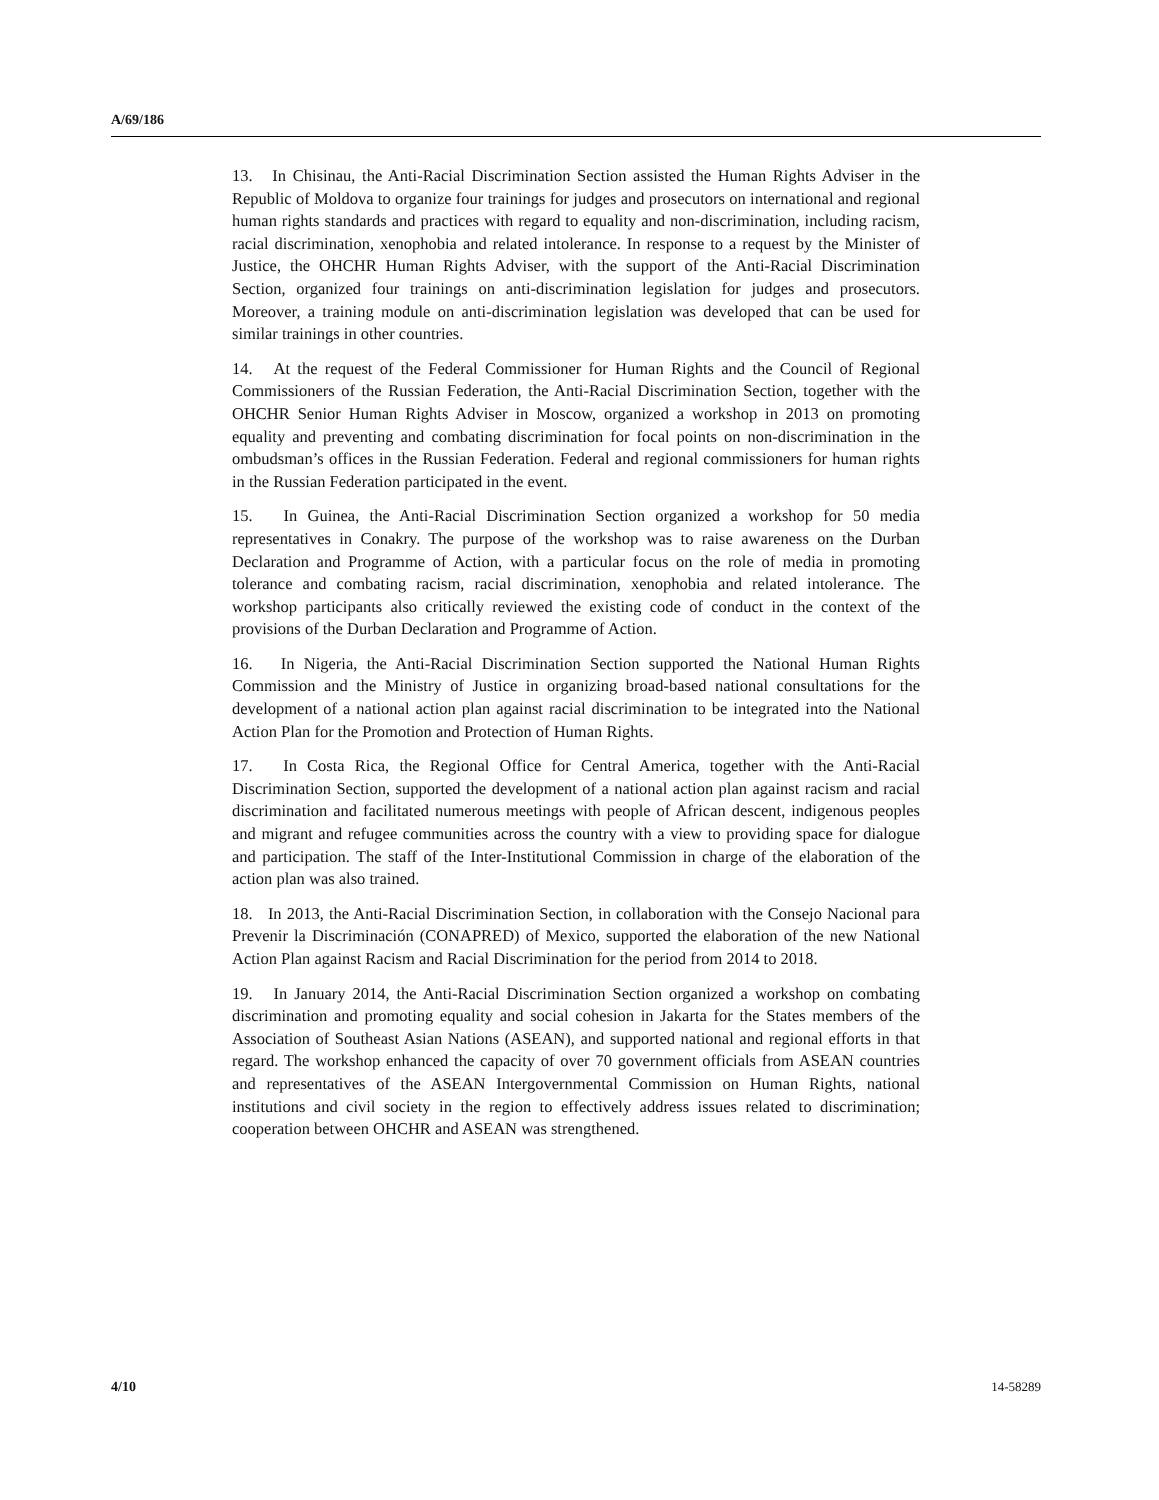A/69/186
13. In Chisinau, the Anti-Racial Discrimination Section assisted the Human Rights Adviser in the Republic of Moldova to organize four trainings for judges and prosecutors on international and regional human rights standards and practices with regard to equality and non-discrimination, including racism, racial discrimination, xenophobia and related intolerance. In response to a request by the Minister of Justice, the OHCHR Human Rights Adviser, with the support of the Anti-Racial Discrimination Section, organized four trainings on anti-discrimination legislation for judges and prosecutors. Moreover, a training module on anti-discrimination legislation was developed that can be used for similar trainings in other countries.
14. At the request of the Federal Commissioner for Human Rights and the Council of Regional Commissioners of the Russian Federation, the Anti-Racial Discrimination Section, together with the OHCHR Senior Human Rights Adviser in Moscow, organized a workshop in 2013 on promoting equality and preventing and combating discrimination for focal points on non-discrimination in the ombudsman’s offices in the Russian Federation. Federal and regional commissioners for human rights in the Russian Federation participated in the event.
15. In Guinea, the Anti-Racial Discrimination Section organized a workshop for 50 media representatives in Conakry. The purpose of the workshop was to raise awareness on the Durban Declaration and Programme of Action, with a particular focus on the role of media in promoting tolerance and combating racism, racial discrimination, xenophobia and related intolerance. The workshop participants also critically reviewed the existing code of conduct in the context of the provisions of the Durban Declaration and Programme of Action.
16. In Nigeria, the Anti-Racial Discrimination Section supported the National Human Rights Commission and the Ministry of Justice in organizing broad-based national consultations for the development of a national action plan against racial discrimination to be integrated into the National Action Plan for the Promotion and Protection of Human Rights.
17. In Costa Rica, the Regional Office for Central America, together with the Anti-Racial Discrimination Section, supported the development of a national action plan against racism and racial discrimination and facilitated numerous meetings with people of African descent, indigenous peoples and migrant and refugee communities across the country with a view to providing space for dialogue and participation. The staff of the Inter-Institutional Commission in charge of the elaboration of the action plan was also trained.
18. In 2013, the Anti-Racial Discrimination Section, in collaboration with the Consejo Nacional para Prevenir la Discriminación (CONAPRED) of Mexico, supported the elaboration of the new National Action Plan against Racism and Racial Discrimination for the period from 2014 to 2018.
19. In January 2014, the Anti-Racial Discrimination Section organized a workshop on combating discrimination and promoting equality and social cohesion in Jakarta for the States members of the Association of Southeast Asian Nations (ASEAN), and supported national and regional efforts in that regard. The workshop enhanced the capacity of over 70 government officials from ASEAN countries and representatives of the ASEAN Intergovernmental Commission on Human Rights, national institutions and civil society in the region to effectively address issues related to discrimination; cooperation between OHCHR and ASEAN was strengthened.
4/10 14-58289